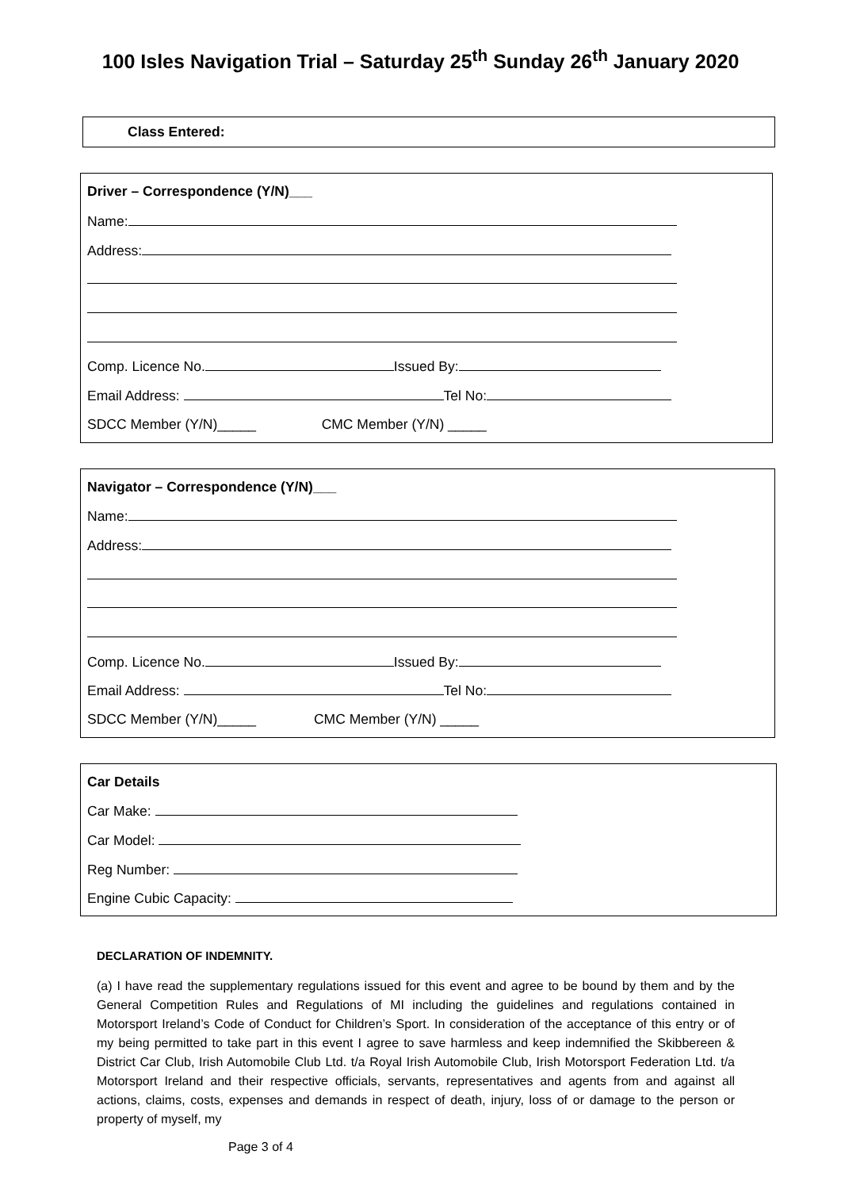100 Isles Navigation Trial – Saturday 25<sup>th</sup> Sunday 26<sup>th</sup> January 2020
Class Entered:
Driver – Correspondence (Y/N)___
Name:
Address:
Comp. Licence No. Issued By:
Email Address: Tel No:
SDCC Member (Y/N)_____ CMC Member (Y/N) _____
Navigator – Correspondence (Y/N)___
Name:
Address:
Comp. Licence No. Issued By:
Email Address: Tel No:
SDCC Member (Y/N)_____ CMC Member (Y/N) _____
Car Details
Car Make:
Car Model:
Reg Number:
Engine Cubic Capacity:
DECLARATION OF INDEMNITY.
(a) I have read the supplementary regulations issued for this event and agree to be bound by them and by the General Competition Rules and Regulations of MI including the guidelines and regulations contained in Motorsport Ireland’s Code of Conduct for Children’s Sport. In consideration of the acceptance of this entry or of my being permitted to take part in this event I agree to save harmless and keep indemnified the Skibbereen & District Car Club, Irish Automobile Club Ltd. t/a Royal Irish Automobile Club, Irish Motorsport Federation Ltd. t/a Motorsport Ireland and their respective officials, servants, representatives and agents from and against all actions, claims, costs, expenses and demands in respect of death, injury, loss of or damage to the person or property of myself, my
Page 3 of 4